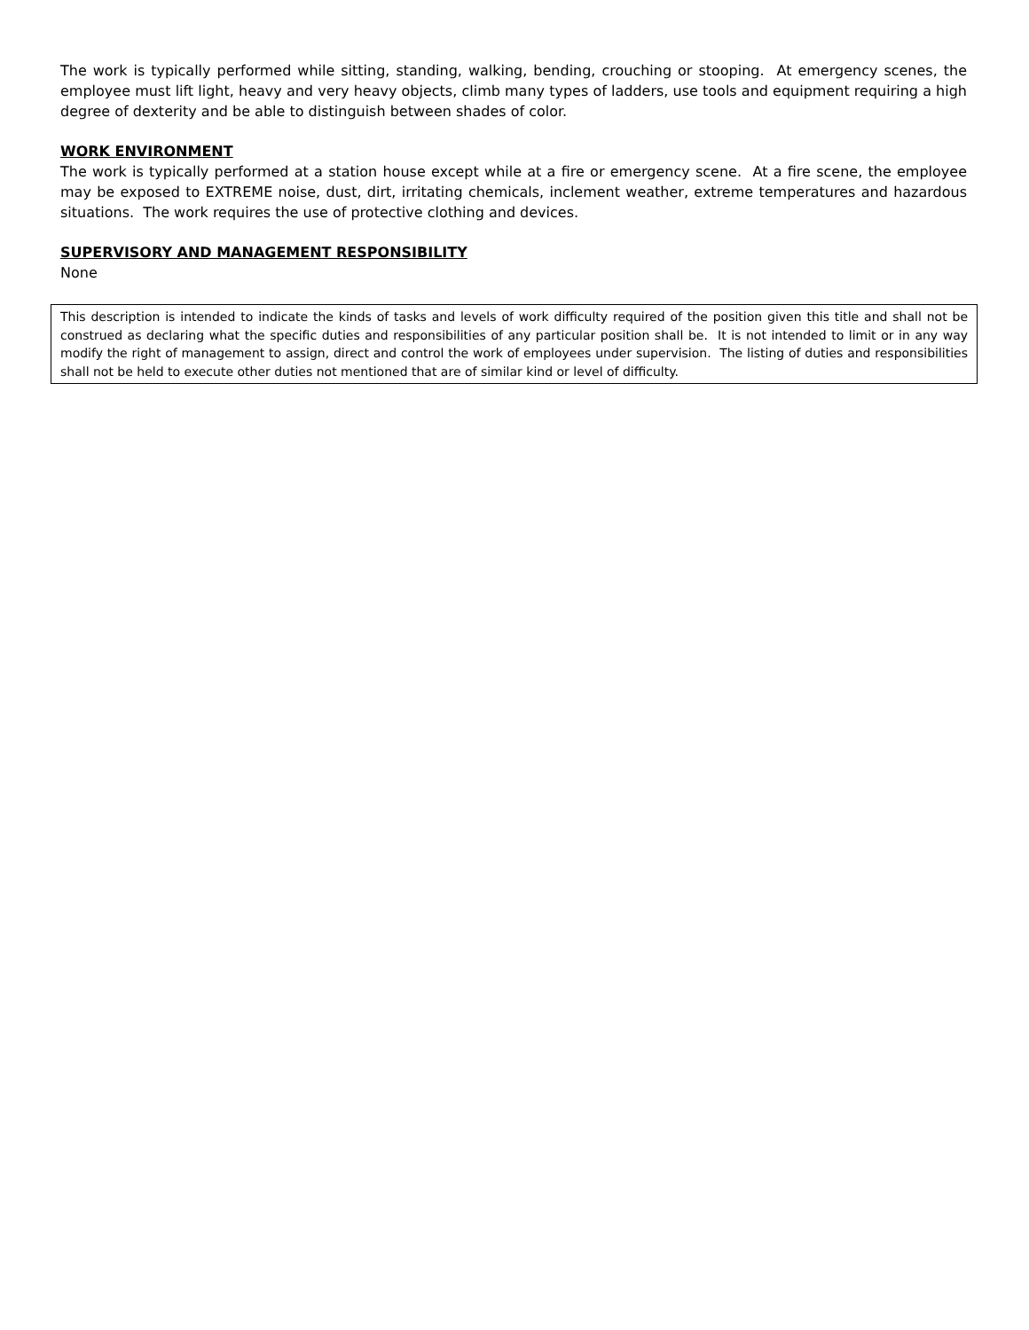The work is typically performed while sitting, standing, walking, bending, crouching or stooping. At emergency scenes, the employee must lift light, heavy and very heavy objects, climb many types of ladders, use tools and equipment requiring a high degree of dexterity and be able to distinguish between shades of color.
WORK ENVIRONMENT
The work is typically performed at a station house except while at a fire or emergency scene. At a fire scene, the employee may be exposed to EXTREME noise, dust, dirt, irritating chemicals, inclement weather, extreme temperatures and hazardous situations. The work requires the use of protective clothing and devices.
SUPERVISORY AND MANAGEMENT RESPONSIBILITY
None
This description is intended to indicate the kinds of tasks and levels of work difficulty required of the position given this title and shall not be construed as declaring what the specific duties and responsibilities of any particular position shall be. It is not intended to limit or in any way modify the right of management to assign, direct and control the work of employees under supervision. The listing of duties and responsibilities shall not be held to execute other duties not mentioned that are of similar kind or level of difficulty.